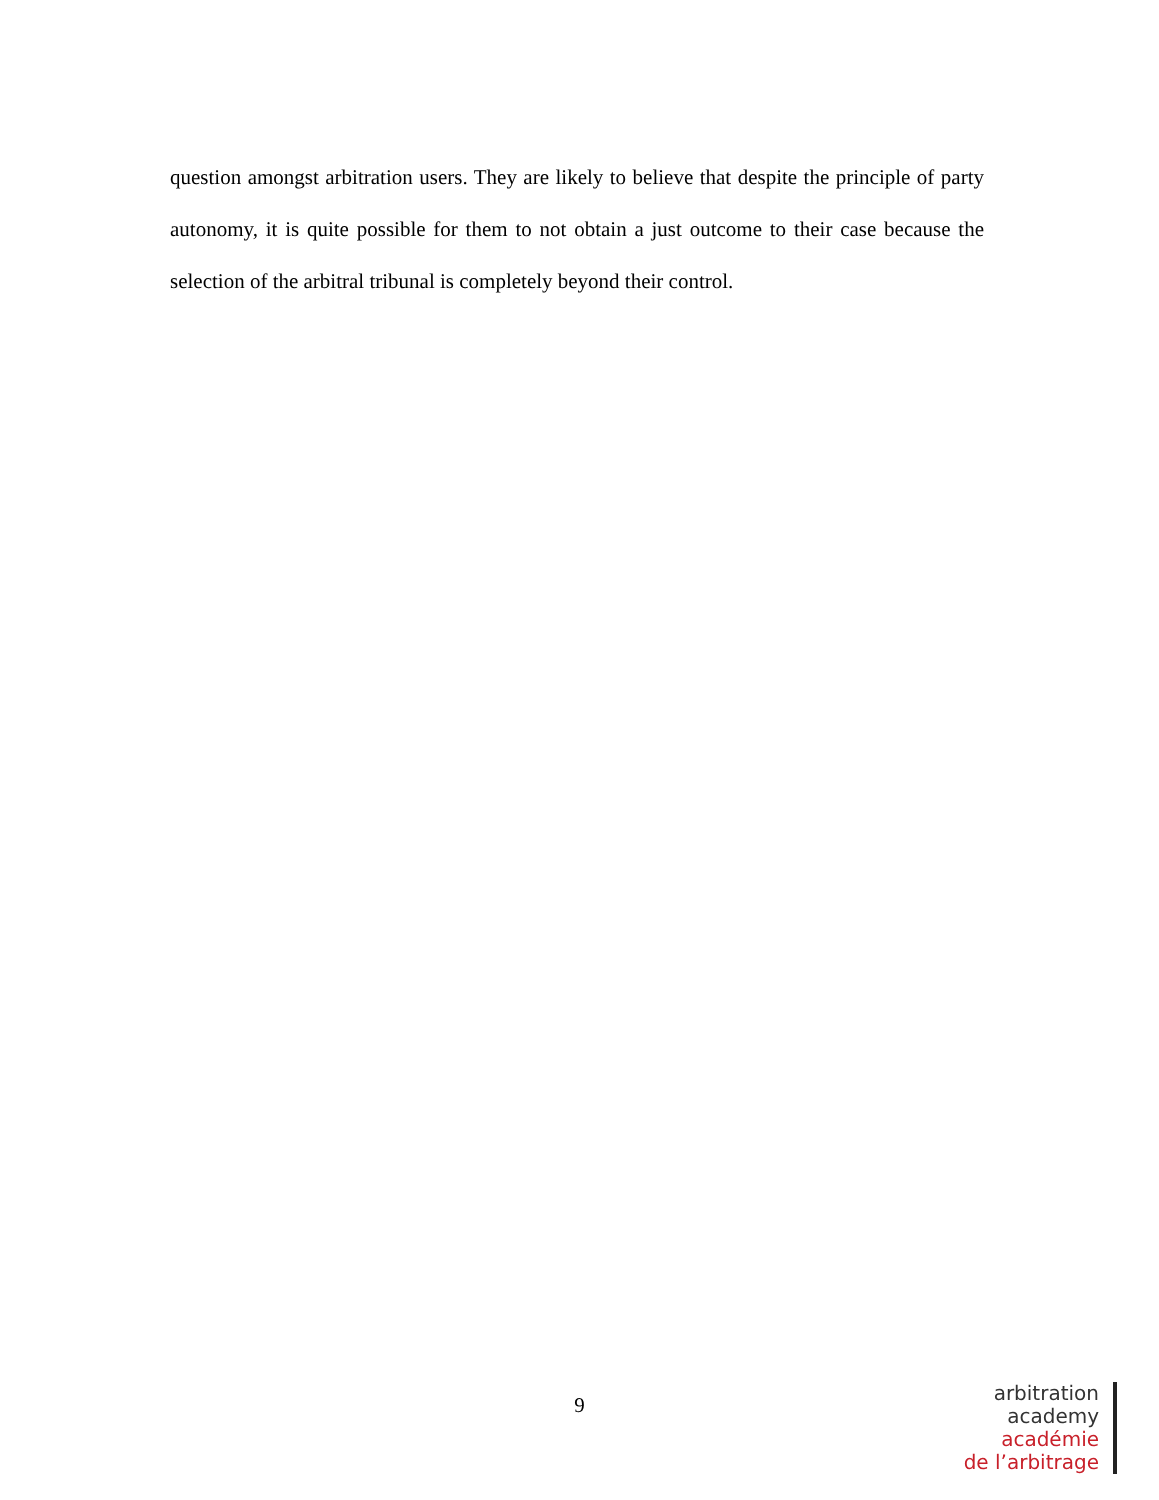question amongst arbitration users. They are likely to believe that despite the principle of party autonomy, it is quite possible for them to not obtain a just outcome to their case because the selection of the arbitral tribunal is completely beyond their control.
9
arbitration
academy
académie
de l’arbitrage